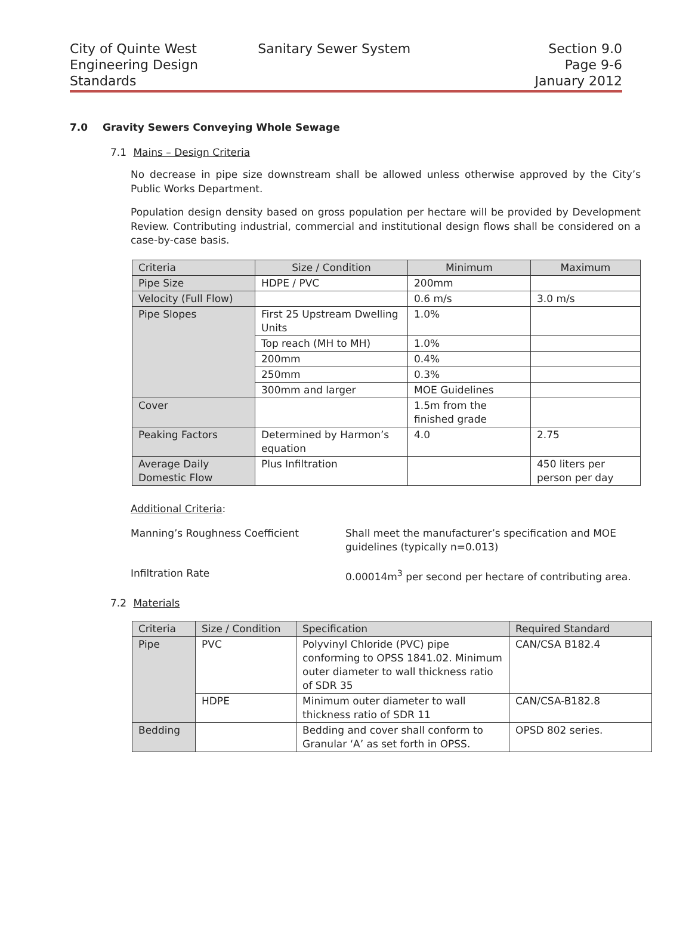City of Quinte West
Engineering Design
Standards
Sanitary Sewer System Section 9.0
Page 9-6
January 2012
7.0 Gravity Sewers Conveying Whole Sewage
7.1 Mains – Design Criteria
No decrease in pipe size downstream shall be allowed unless otherwise approved by the City’s Public Works Department.
Population design density based on gross population per hectare will be provided by Development Review. Contributing industrial, commercial and institutional design flows shall be considered on a case-by-case basis.
| Criteria | Size / Condition | Minimum | Maximum |
| --- | --- | --- | --- |
| Pipe Size | HDPE / PVC | 200mm | |
| Velocity (Full Flow) | | 0.6 m/s | 3.0 m/s |
| Pipe Slopes | First 25 Upstream Dwelling Units | 1.0% | |
| | Top reach (MH to MH) | 1.0% | |
| | 200mm | 0.4% | |
| | 250mm | 0.3% | |
| | 300mm and larger | MOE Guidelines | |
| Cover | | 1.5m from the finished grade | |
| Peaking Factors | Determined by Harmon’s equation | 4.0 | 2.75 |
| Average Daily Domestic Flow | Plus Infiltration | | 450 liters per person per day |
Additional Criteria:
Manning’s Roughness Coefficient Shall meet the manufacturer’s specification and MOE guidelines (typically n=0.013)
Infiltration Rate 0.00014m<sup>3</sup> per second per hectare of contributing area.
7.2 Materials
| Criteria | Size / Condition | Specification | Required Standard |
| --- | --- | --- | --- |
| Pipe | PVC | Polyvinyl Chloride (PVC) pipe conforming to OPSS 1841.02. Minimum outer diameter to wall thickness ratio of SDR 35 | CAN/CSA B182.4 |
| | HDPE | Minimum outer diameter to wall thickness ratio of SDR 11 | CAN/CSA-B182.8 |
| Bedding | | Bedding and cover shall conform to Granular ‘A’ as set forth in OPSS. | OPSD 802 series. |